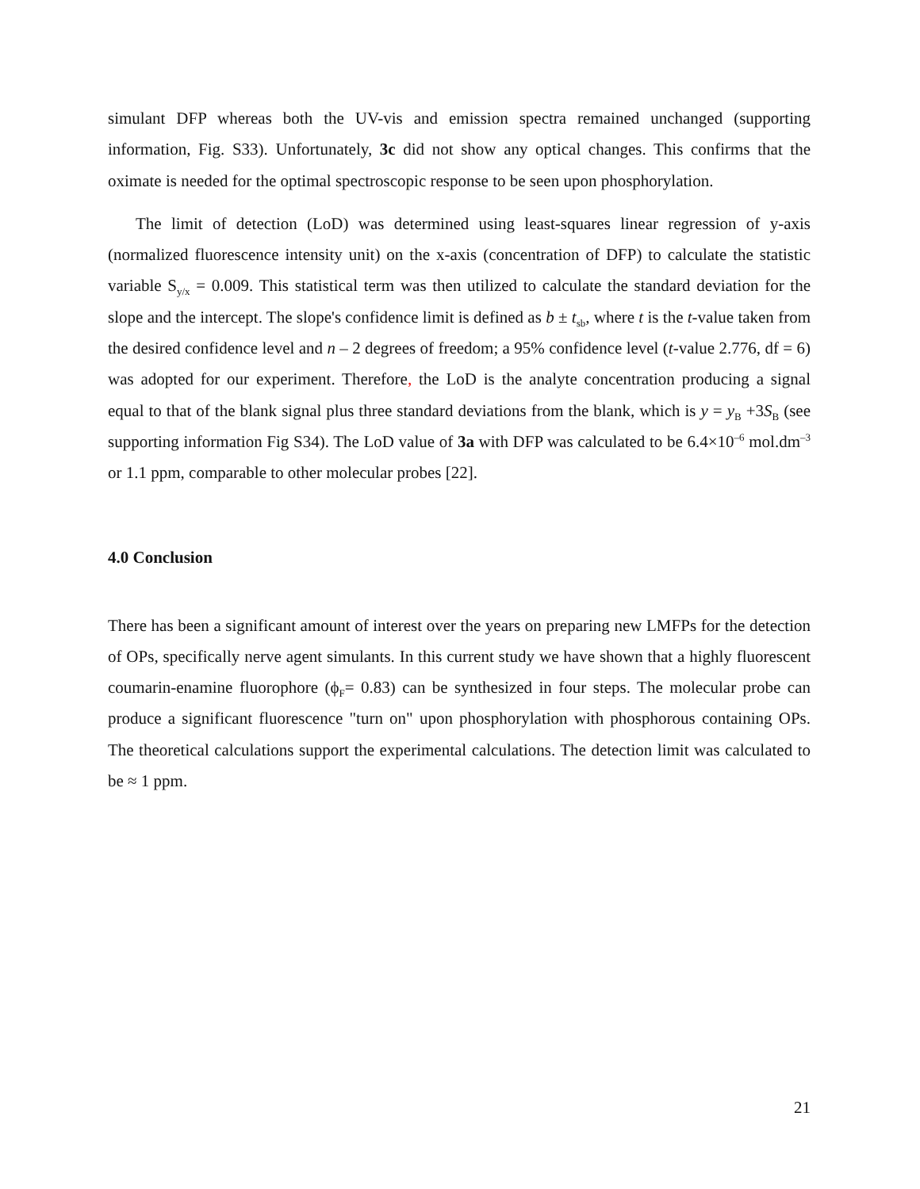simulant DFP whereas both the UV-vis and emission spectra remained unchanged (supporting information, Fig. S33). Unfortunately, 3c did not show any optical changes. This confirms that the oximate is needed for the optimal spectroscopic response to be seen upon phosphorylation.
The limit of detection (LoD) was determined using least-squares linear regression of y-axis (normalized fluorescence intensity unit) on the x-axis (concentration of DFP) to calculate the statistic variable S<sub>y/x</sub> = 0.009. This statistical term was then utilized to calculate the standard deviation for the slope and the intercept. The slope's confidence limit is defined as b ± t<sub>sb</sub>, where t is the t-value taken from the desired confidence level and n – 2 degrees of freedom; a 95% confidence level (t-value 2.776, df = 6) was adopted for our experiment. Therefore, the LoD is the analyte concentration producing a signal equal to that of the blank signal plus three standard deviations from the blank, which is y = y<sub>B</sub> +3S<sub>B</sub> (see supporting information Fig S34). The LoD value of 3a with DFP was calculated to be 6.4×10<sup>–6</sup> mol.dm<sup>–3</sup> or 1.1 ppm, comparable to other molecular probes [22].
4.0 Conclusion
There has been a significant amount of interest over the years on preparing new LMFPs for the detection of OPs, specifically nerve agent simulants. In this current study we have shown that a highly fluorescent coumarin-enamine fluorophore (ϕ<sub>F</sub>= 0.83) can be synthesized in four steps. The molecular probe can produce a significant fluorescence "turn on" upon phosphorylation with phosphorous containing OPs. The theoretical calculations support the experimental calculations. The detection limit was calculated to be ≈ 1 ppm.
21